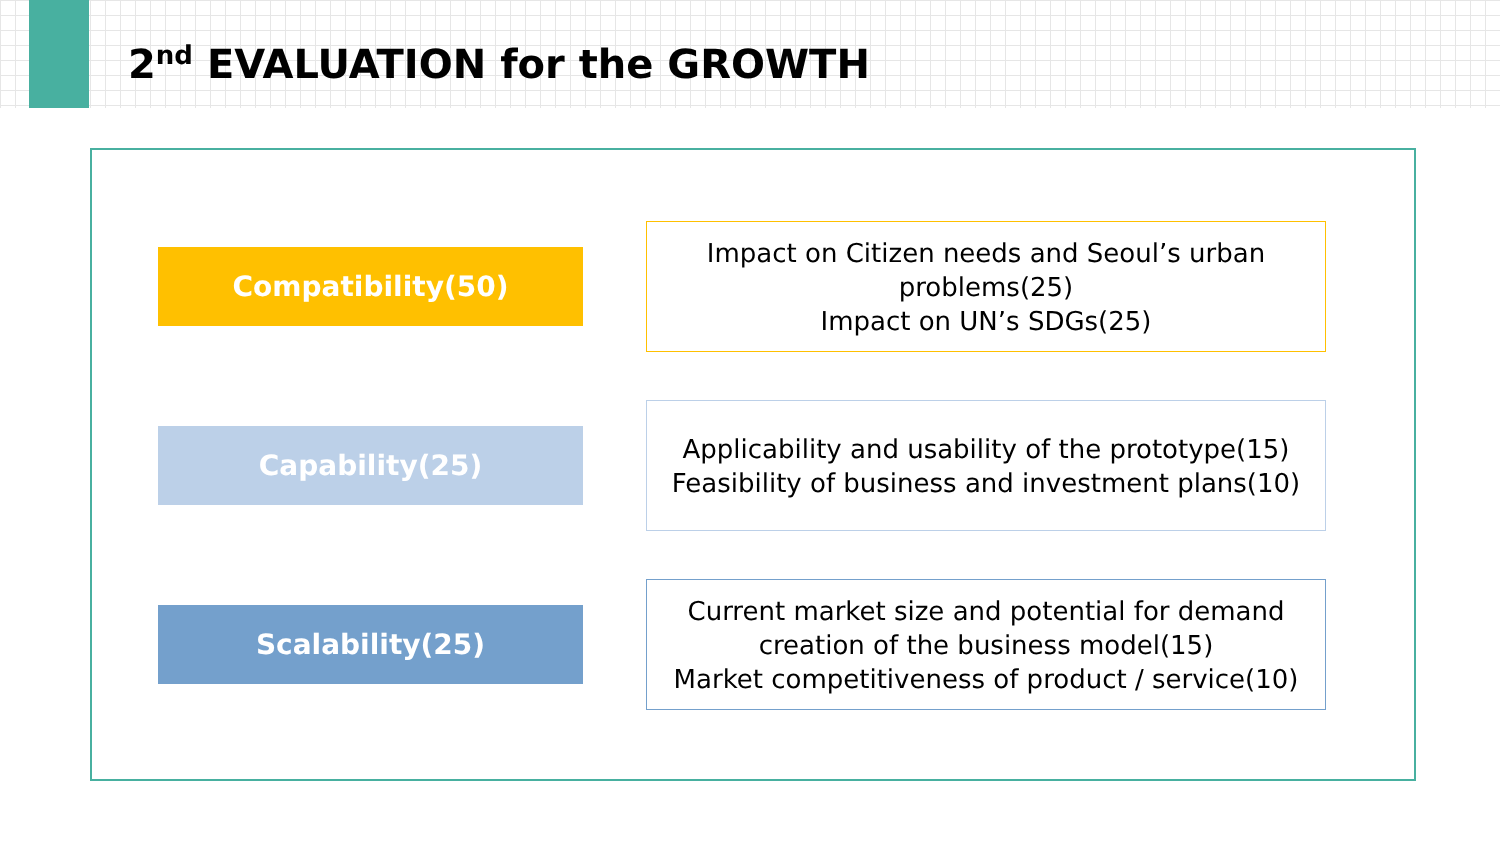2<sup>nd</sup> EVALUATION for the GROWTH
Compatibility(50)
Impact on Citizen needs and Seoul’s urban problems(25)
Impact on UN’s SDGs(25)
Capability(25)
Applicability and usability of the prototype(15)
Feasibility of business and investment plans(10)
Scalability(25)
Current market size and potential for demand creation of the business model(15)
Market competitiveness of product / service(10)